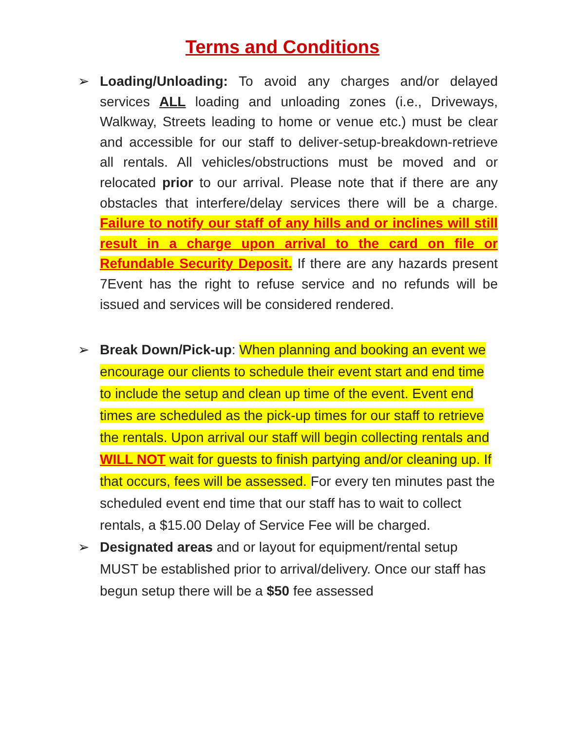Terms and Conditions
➢ Loading/Unloading: To avoid any charges and/or delayed services ALL loading and unloading zones (i.e., Driveways, Walkway, Streets leading to home or venue etc.) must be clear and accessible for our staff to deliver-setup-breakdown-retrieve all rentals. All vehicles/obstructions must be moved and or relocated prior to our arrival. Please note that if there are any obstacles that interfere/delay services there will be a charge. Failure to notify our staff of any hills and or inclines will still result in a charge upon arrival to the card on file or Refundable Security Deposit. If there are any hazards present 7Event has the right to refuse service and no refunds will be issued and services will be considered rendered.
➢ Break Down/Pick-up: When planning and booking an event we encourage our clients to schedule their event start and end time to include the setup and clean up time of the event. Event end times are scheduled as the pick-up times for our staff to retrieve the rentals. Upon arrival our staff will begin collecting rentals and WILL NOT wait for guests to finish partying and/or cleaning up. If that occurs, fees will be assessed. For every ten minutes past the scheduled event end time that our staff has to wait to collect rentals, a $15.00 Delay of Service Fee will be charged.
➢ Designated areas and or layout for equipment/rental setup MUST be established prior to arrival/delivery. Once our staff has begun setup there will be a $50 fee assessed